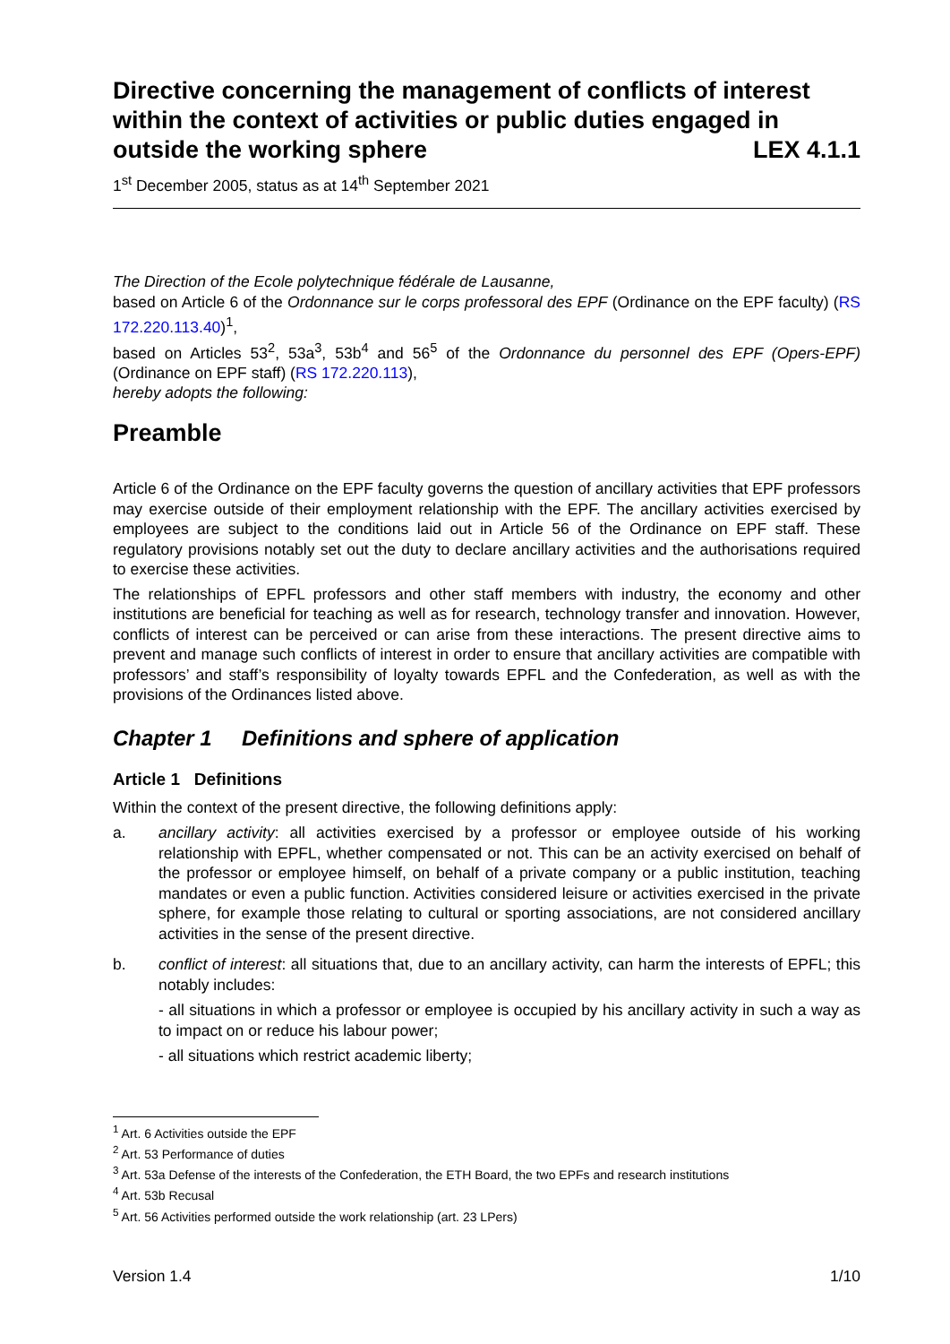Directive concerning the management of conflicts of interest within the context of activities or public duties engaged in outside the working sphere LEX 4.1.1
1<sup>st</sup> December 2005, status as at 14<sup>th</sup> September 2021
The Direction of the Ecole polytechnique fédérale de Lausanne,
based on Article 6 of the Ordonnance sur le corps professoral des EPF (Ordinance on the EPF faculty) (RS 172.220.113.40)<sup>1</sup>,
based on Articles 53<sup>2</sup>, 53a<sup>3</sup>, 53b<sup>4</sup> and 56<sup>5</sup> of the Ordonnance du personnel des EPF (Opers-EPF) (Ordinance on EPF staff) (RS 172.220.113),
hereby adopts the following:
Preamble
Article 6 of the Ordinance on the EPF faculty governs the question of ancillary activities that EPF professors may exercise outside of their employment relationship with the EPF. The ancillary activities exercised by employees are subject to the conditions laid out in Article 56 of the Ordinance on EPF staff. These regulatory provisions notably set out the duty to declare ancillary activities and the authorisations required to exercise these activities.
The relationships of EPFL professors and other staff members with industry, the economy and other institutions are beneficial for teaching as well as for research, technology transfer and innovation. However, conflicts of interest can be perceived or can arise from these interactions. The present directive aims to prevent and manage such conflicts of interest in order to ensure that ancillary activities are compatible with professors’ and staff’s responsibility of loyalty towards EPFL and the Confederation, as well as with the provisions of the Ordinances listed above.
Chapter 1 Definitions and sphere of application
Article 1 Definitions
Within the context of the present directive, the following definitions apply:
a. ancillary activity: all activities exercised by a professor or employee outside of his working relationship with EPFL, whether compensated or not. This can be an activity exercised on behalf of the professor or employee himself, on behalf of a private company or a public institution, teaching mandates or even a public function. Activities considered leisure or activities exercised in the private sphere, for example those relating to cultural or sporting associations, are not considered ancillary activities in the sense of the present directive.
b. conflict of interest: all situations that, due to an ancillary activity, can harm the interests of EPFL; this notably includes:
- all situations in which a professor or employee is occupied by his ancillary activity in such a way as to impact on or reduce his labour power;
- all situations which restrict academic liberty;
<sup>1</sup> Art. 6 Activities outside the EPF
<sup>2</sup> Art. 53 Performance of duties
<sup>3</sup> Art. 53a Defense of the interests of the Confederation, the ETH Board, the two EPFs and research institutions
<sup>4</sup> Art. 53b Recusal
<sup>5</sup> Art. 56 Activities performed outside the work relationship (art. 23 LPers)
Version 1.4 1/10